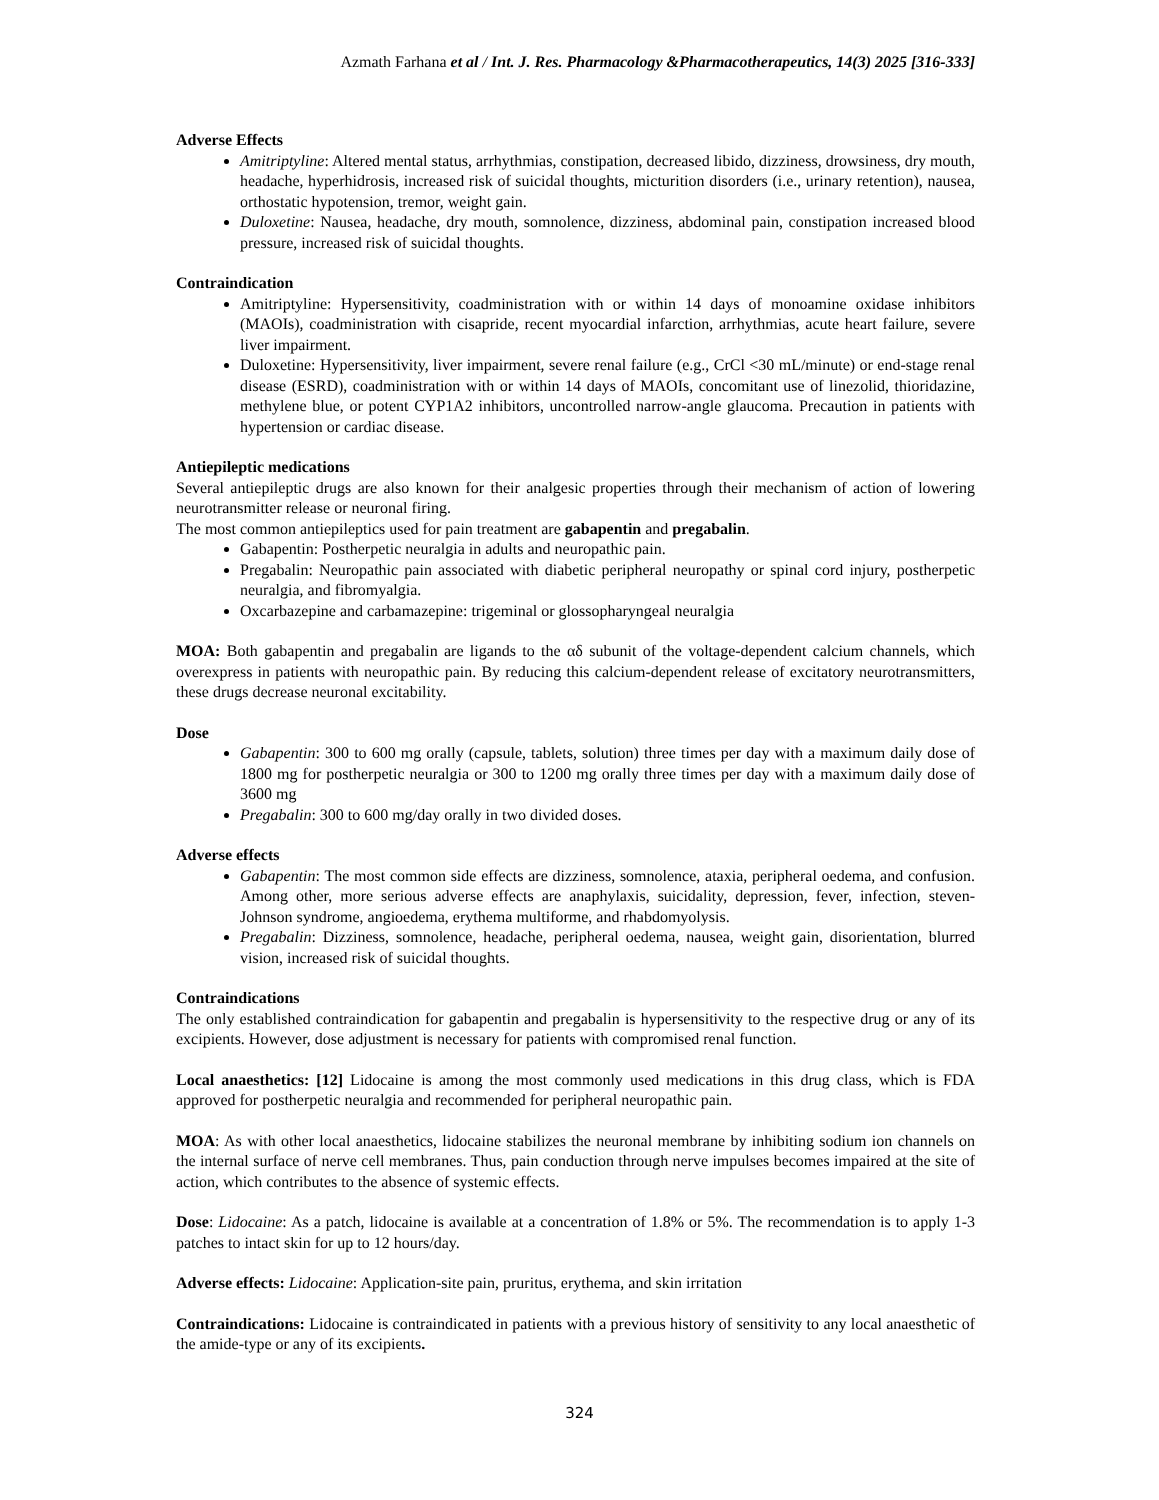Azmath Farhana et al / Int. J. Res. Pharmacology &Pharmacotherapeutics, 14(3) 2025 [316-333]
Adverse Effects
Amitriptyline: Altered mental status, arrhythmias, constipation, decreased libido, dizziness, drowsiness, dry mouth, headache, hyperhidrosis, increased risk of suicidal thoughts, micturition disorders (i.e., urinary retention), nausea, orthostatic hypotension, tremor, weight gain.
Duloxetine: Nausea, headache, dry mouth, somnolence, dizziness, abdominal pain, constipation increased blood pressure, increased risk of suicidal thoughts.
Contraindication
Amitriptyline: Hypersensitivity, coadministration with or within 14 days of monoamine oxidase inhibitors (MAOIs), coadministration with cisapride, recent myocardial infarction, arrhythmias, acute heart failure, severe liver impairment.
Duloxetine: Hypersensitivity, liver impairment, severe renal failure (e.g., CrCl <30 mL/minute) or end-stage renal disease (ESRD), coadministration with or within 14 days of MAOIs, concomitant use of linezolid, thioridazine, methylene blue, or potent CYP1A2 inhibitors, uncontrolled narrow-angle glaucoma. Precaution in patients with hypertension or cardiac disease.
Antiepileptic medications
Several antiepileptic drugs are also known for their analgesic properties through their mechanism of action of lowering neurotransmitter release or neuronal firing.
The most common antiepileptics used for pain treatment are gabapentin and pregabalin.
Gabapentin: Postherpetic neuralgia in adults and neuropathic pain.
Pregabalin: Neuropathic pain associated with diabetic peripheral neuropathy or spinal cord injury, postherpetic neuralgia, and fibromyalgia.
Oxcarbazepine and carbamazepine: trigeminal or glossopharyngeal neuralgia
MOA: Both gabapentin and pregabalin are ligands to the αδ subunit of the voltage-dependent calcium channels, which overexpress in patients with neuropathic pain. By reducing this calcium-dependent release of excitatory neurotransmitters, these drugs decrease neuronal excitability.
Dose
Gabapentin: 300 to 600 mg orally (capsule, tablets, solution) three times per day with a maximum daily dose of 1800 mg for postherpetic neuralgia or 300 to 1200 mg orally three times per day with a maximum daily dose of 3600 mg
Pregabalin: 300 to 600 mg/day orally in two divided doses.
Adverse effects
Gabapentin: The most common side effects are dizziness, somnolence, ataxia, peripheral oedema, and confusion. Among other, more serious adverse effects are anaphylaxis, suicidality, depression, fever, infection, steven-Johnson syndrome, angioedema, erythema multiforme, and rhabdomyolysis.
Pregabalin: Dizziness, somnolence, headache, peripheral oedema, nausea, weight gain, disorientation, blurred vision, increased risk of suicidal thoughts.
Contraindications
The only established contraindication for gabapentin and pregabalin is hypersensitivity to the respective drug or any of its excipients. However, dose adjustment is necessary for patients with compromised renal function.
Local anaesthetics: [12] Lidocaine is among the most commonly used medications in this drug class, which is FDA approved for postherpetic neuralgia and recommended for peripheral neuropathic pain.
MOA: As with other local anaesthetics, lidocaine stabilizes the neuronal membrane by inhibiting sodium ion channels on the internal surface of nerve cell membranes. Thus, pain conduction through nerve impulses becomes impaired at the site of action, which contributes to the absence of systemic effects.
Dose: Lidocaine: As a patch, lidocaine is available at a concentration of 1.8% or 5%. The recommendation is to apply 1-3 patches to intact skin for up to 12 hours/day.
Adverse effects: Lidocaine: Application-site pain, pruritus, erythema, and skin irritation
Contraindications: Lidocaine is contraindicated in patients with a previous history of sensitivity to any local anaesthetic of the amide-type or any of its excipients.
324